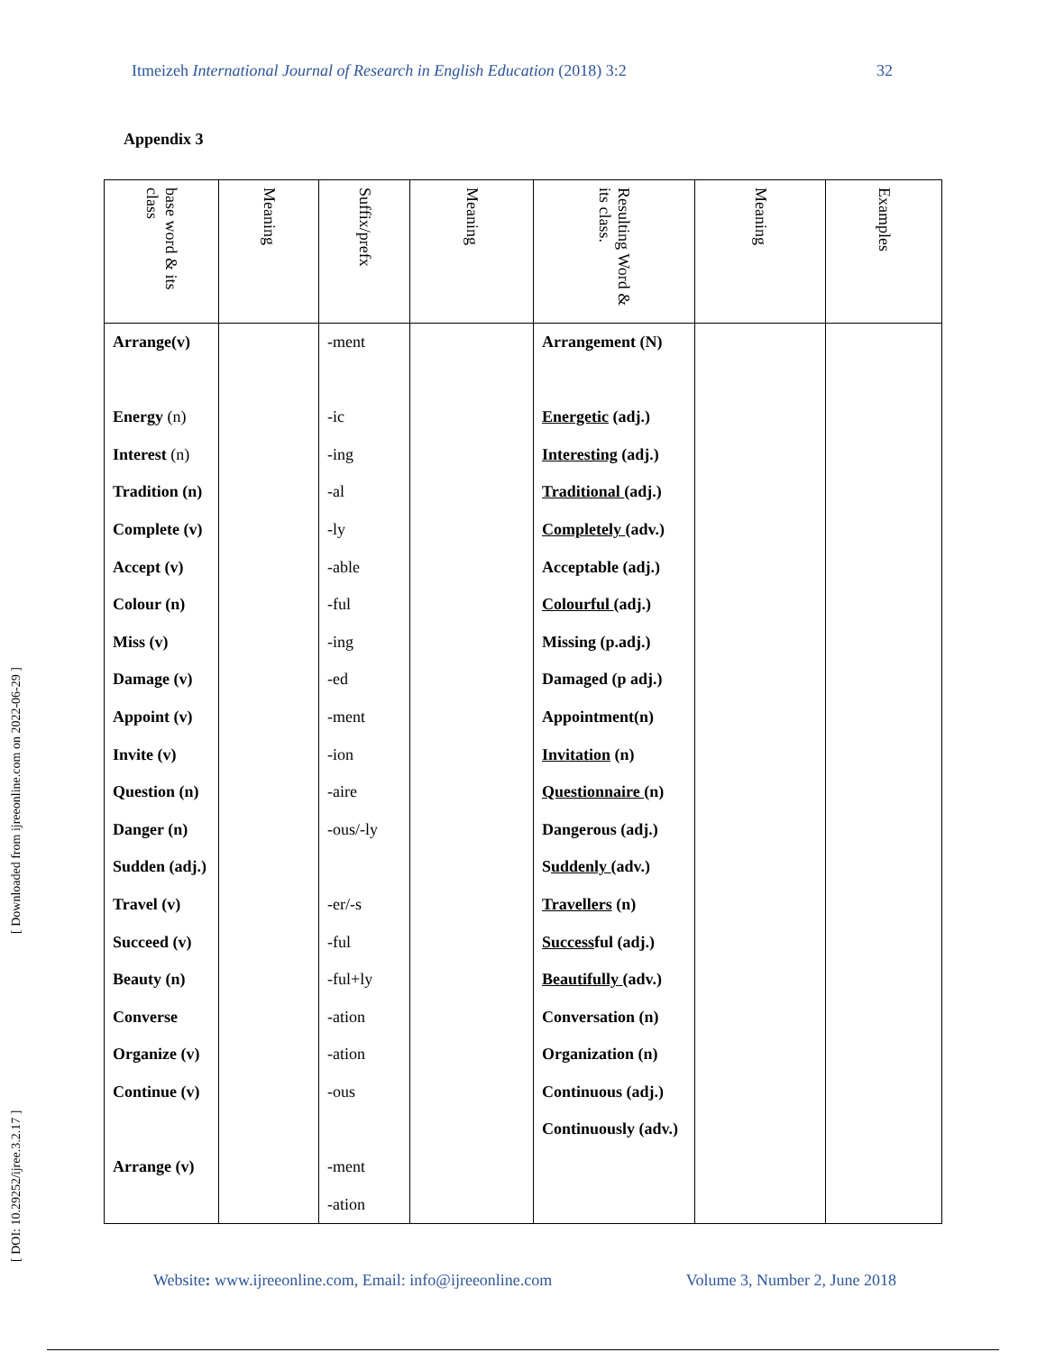Itmeizeh International Journal of Research in English Education (2018) 3:2 32
Appendix 3
| base word & its class | Meaning | Suffix/prefx | Meaning | Resulting Word & its class. | Meaning | Examples |
| --- | --- | --- | --- | --- | --- | --- |
| Arrange(v) Energy (n) Interest (n) Tradition (n) Complete (v) Accept (v) Colour (n) Miss (v) Damage (v) Appoint (v) Invite (v) Question (n) Danger (n) Sudden (adj.) Travel (v) Succeed (v) Beauty (n) Converse Organize (v) Continue (v) Arrange (v) | | -ment -ic -ing -al -ly -able -ful -ing -ed -ment -ion -aire -ous/-ly -er/-s -ful -ful+ly -ation -ation -ous -ment -ation | | Arrangement (N) Energetic (adj.) Interesting (adj.) Traditional (adj.) Completely (adv.) Acceptable (adj.) Colourful (adj.) Missing (p.adj.) Damaged (p adj.) Appointment(n) Invitation (n) Questionnaire (n) Dangerous (adj.) S uddenly (adv.) Travellers (n) Success ful (adj.) Beautifully (adv.) Conversation (n) Organization (n) Continuous (adj.) Continuously (adv.) | | |
[ DOI: 10.29252/ijree.3.2.17 ] [ Downloaded from ijreeonline.com on 2022-06-29 ]
Website: www.ijreeonline.com, Email: info@ijreeonline.com Volume 3, Number 2, June 2018